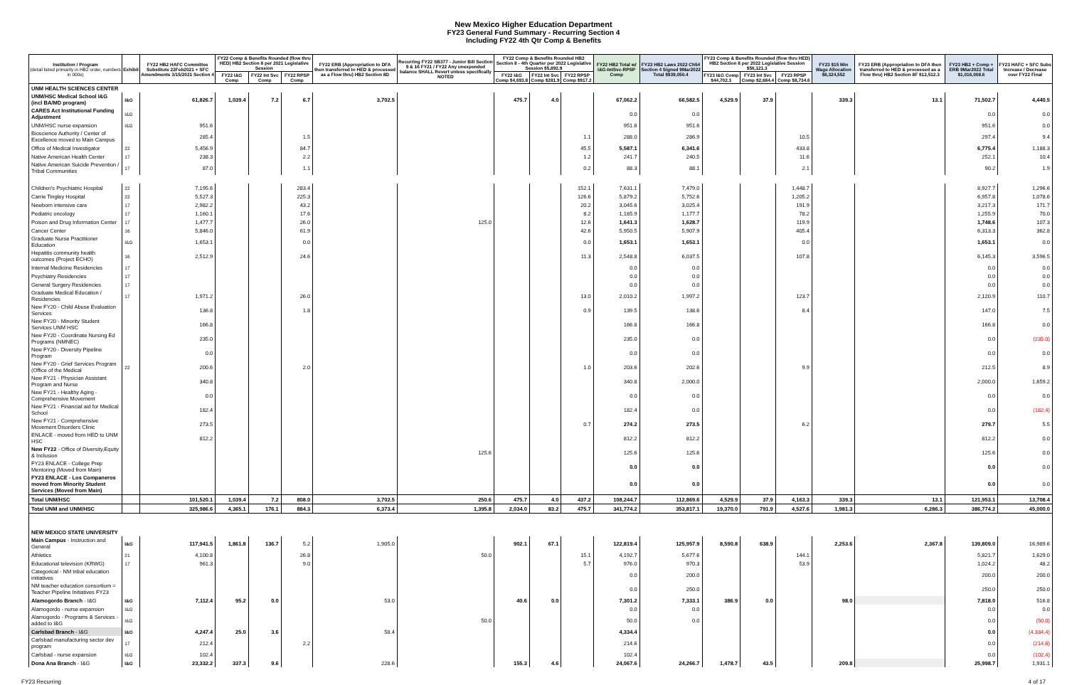New Mexico Higher Education Department
FY23 General Fund Summary - Recurring Section 4
Including FY22 4th Qtr Comp & Benefits
| Institution / Program (detail listed primarily in HB2 order, numbers in 000s) | Exhibit | FY22 HB2 HAFC Committee Substitute 22Feb2021 + SFC Amendments 3/15/2021 Section 4 | FY22 Comp & Benefits Rounded (flow thru HED) HB2 Section 8 per 2021 Legislative Session | | | FY22 ERB (Appropriation to DFA then transferred to HED & processed as a Flow thru) HB2 Section 8D | Recurring FY22 SB377 - Junior Bill Section 9 & 16 FY21 / FY22 Any unexpended balance SHALL Revert unless specifically NOTED | FY22 Comp & Benefits Rounded HB2 Section 8 - 4th Quarter per 2022 Legislative Session $5,892.9 | | | FY22 HB2 Total w/ I&G-IntSvc-RPSP Comp | FY23 HB2 Laws 2022 Ch54 Section 4 Signed 9Mar2022 Total $939,050.4 | FY23 Comp & Benefits Rounded (flow thru HED) HB2 Section 8 per 2022 Legislative Session $56,121.3 | | | FY23 $15 Min Wage Allocation $8,324,552 | FY23 ERB (Appropriation to DFA then transferred to HED & processed as a Flow thru) HB2 Section 8F $12,512.3 | FY23 HB2 + Comp + ERB 9Mar2022 Total $1,016,008.6 | FY23 HAFC + SFC Subs Increase / Decrease over FY22 Final |
| --- | --- | --- | --- | --- | --- | --- | --- | --- | --- | --- | --- | --- | --- | --- | --- | --- | --- | --- | --- |
| | | | FY22 I&G Comp | FY22 Int Svc Comp | FY22 RPSP Comp | | | FY22 I&G Comp $4,693.8 | FY22 Int Svc Comp $281.9 | FY22 RPSP Comp $917.2 | | | FY23 I&G Comp $44,702.3 | FY23 Int Svc Comp $2,684.4 | FY23 RPSP Comp $8,734.6 | | | | |
| UNM HEALTH SCIENCES CENTER | | | | | | | | | | | | | | | | | | | |
| UNM/HSC Medical School I&G (incl BA/MD program) | I&G | 61,826.7 | 1,039.4 | 7.2 | 6.7 | 3,702.5 | | 475.7 | 4.0 | | 67,062.2 | 66,582.5 | 4,529.9 | 37.9 | | 339.3 | 13.1 | 71,502.7 | 4,440.5 |
| CARES Act Institutional Funding Adjustment | I&G | | | | | | | | | | 0.0 | 0.0 | | | | | | 0.0 | 0.0 |
| UNM/HSC nurse expansion | I&G | 951.6 | | | | | | | | | 951.6 | 951.6 | | | | | | 951.6 | 0.0 |
| Bioscience Authority / Center of Excellence moved to Main Campus | | 285.4 | | | 1.5 | | | | | 1.1 | 288.0 | 286.9 | | | 10.5 | | | 297.4 | 9.4 |
| Office of Medical Investigator | 22 | 5,456.9 | | | 84.7 | | | | | 45.5 | 5,587.1 | 6,341.6 | | | 433.8 | | | 6,775.4 | 1,188.3 |
| Native American Health Center | 17 | 238.3 | | | 2.2 | | | | | 1.2 | 241.7 | 240.5 | | | 11.6 | | | 252.1 | 10.4 |
| Native American Suicide Prevention / Tribal Communities | 17 | 87.0 | | | 1.1 | | | | | 0.2 | 88.3 | 88.1 | | | 2.1 | | | 90.2 | 1.9 |
| Children's Psychiatric Hospital | 22 | 7,195.6 | | | 283.4 | | | | | 152.1 | 7,631.1 | 7,479.0 | | | 1,448.7 | | | 8,927.7 | 1,296.6 |
| Carrie Tingley Hospital | 22 | 5,527.3 | | | 225.3 | | | | | 126.6 | 5,879.2 | 5,752.6 | | | 1,205.2 | | | 6,957.8 | 1,078.6 |
| Newborn intensive care | 17 | 2,982.2 | | | 43.2 | | | | | 20.2 | 3,045.6 | 3,025.4 | | | 191.9 | | | 3,217.3 | 171.7 |
| Pediatric oncology | 17 | 1,160.1 | | | 17.6 | | | | | 8.2 | 1,185.9 | 1,177.7 | | | 78.2 | | | 1,255.9 | 70.0 |
| Poison and Drug Information Center | 17 | 1,477.7 | | | 26.0 | | 125.0 | | | 12.6 | 1,641.3 | 1,628.7 | | | 119.9 | | | 1,748.6 | 107.3 |
| Cancer Center | 16 | 5,846.0 | | | 61.9 | | | | | 42.6 | 5,950.5 | 5,907.9 | | | 405.4 | | | 6,313.3 | 362.8 |
| Graduate Nurse Practitioner Education | I&G | 1,653.1 | | | 0.0 | | | | | 0.0 | 1,653.1 | 1,653.1 | | | 0.0 | | | 1,653.1 | 0.0 |
| Hepatitis community health outcomes (Project ECHO) | 16 | 2,512.9 | | | 24.6 | | | | | 11.3 | 2,548.8 | 6,037.5 | | | 107.8 | | | 6,145.3 | 3,596.5 |
| Internal Medicine Residencies | 17 | | | | | | | | | | 0.0 | 0.0 | | | | | | 0.0 | 0.0 |
| Psychiatry Residencies | 17 | | | | | | | | | | 0.0 | 0.0 | | | | | | 0.0 | 0.0 |
| General Surgery Residencies | 17 | | | | | | | | | | 0.0 | 0.0 | | | | | | 0.0 | 0.0 |
| Graduate Medical Education / Residencies | 17 | 1,971.2 | | | 26.0 | | | | | 13.0 | 2,010.2 | 1,997.2 | | | 123.7 | | | 2,120.9 | 110.7 |
| New FY20 - Child Abuse Evaluation Services | | 136.8 | | | 1.8 | | | | | 0.9 | 139.5 | 138.6 | | | 8.4 | | | 147.0 | 7.5 |
| New FY20 - Minority Student Services UNM HSC | | 166.8 | | | | | | | | | 166.8 | 166.8 | | | | | | 166.8 | 0.0 |
| New FY20 - Coordinate Nursing Ed Programs (NMNEC) | | 235.0 | | | | | | | | | 235.0 | 0.0 | | | | | | 0.0 | (235.0) |
| New FY20 - Diversity Pipeline Program | | 0.0 | | | | | | | | | 0.0 | 0.0 | | | | | | 0.0 | 0.0 |
| New FY20 - Grief Services Program (Office of the Medical | 22 | 200.6 | | | 2.0 | | | | | 1.0 | 203.6 | 202.6 | | | 9.9 | | | 212.5 | 8.9 |
| New FY21 - Physician Assistant Program and Nurse | | 340.8 | | | | | | | | | 340.8 | 2,000.0 | | | | | | 2,000.0 | 1,659.2 |
| New FY21 - Healthy Aging - Comprehensive Movement | | 0.0 | | | | | | | | | 0.0 | 0.0 | | | | | | 0.0 | 0.0 |
| New FY21 - Financial aid for Medical School | | 182.4 | | | | | | | | | 182.4 | 0.0 | | | | | | 0.0 | (182.4) |
| New FY21 - Comprehensive Movement Disorders Clinic | | 273.5 | | | | | | | | 0.7 | 274.2 | 273.5 | | | 6.2 | | | 279.7 | 5.5 |
| ENLACE - moved from HED to UNM HSC | | 812.2 | | | | | | | | | 812.2 | 812.2 | | | | | | 812.2 | 0.0 |
| New FY22 - Office of Diversity,Equity & Inclusion | | | | | | | 125.6 | | | | 125.6 | 125.6 | | | | | | 125.6 | 0.0 |
| FY23 ENLACE - College Prep Mentoring (Moved from Main) | | | | | | | | | | | 0.0 | 0.0 | | | | | | 0.0 | 0.0 |
| FY23 ENLACE - Los Companeros moved from Minority Student Services (Moved from Main) | | | | | | | | | | | 0.0 | 0.0 | | | | | | 0.0 | 0.0 |
| Total UNM/HSC | | 101,520.1 | 1,039.4 | 7.2 | 808.0 | 3,702.5 | 250.6 | 475.7 | 4.0 | 437.2 | 108,244.7 | 112,869.6 | 4,529.9 | 37.9 | 4,163.3 | 339.3 | 13.1 | 121,953.1 | 13,708.4 |
| Total UNM and UNM/HSC | | 325,986.6 | 4,365.1 | 176.1 | 884.3 | 6,373.4 | 1,395.8 | 2,034.0 | 83.2 | 475.7 | 341,774.2 | 353,817.1 | 19,370.0 | 791.9 | 4,527.6 | 1,981.3 | 6,286.3 | 386,774.2 | 45,000.0 |
| NEW MEXICO STATE UNIVERSITY | | | | | | | | | | | | | | | | | | | |
| Main Campus - Instruction and General | I&G | 117,941.5 | 1,861.8 | 136.7 | 5.2 | 1,905.0 | | 902.1 | 67.1 | | 122,819.4 | 125,957.9 | 8,590.8 | 638.9 | | 2,253.6 | 2,367.8 | 139,809.0 | 16,989.6 |
| Athletics | 21 | 4,100.8 | | | 26.8 | | 50.0 | | | 15.1 | 4,192.7 | 5,677.6 | | | 144.1 | | | 5,821.7 | 1,629.0 |
| Educational television (KRWG) | 17 | 961.3 | | | 9.0 | | | | | 5.7 | 976.0 | 970.3 | | | 53.9 | | | 1,024.2 | 48.2 |
| Categorical - NM tribal education initiatives | | | | | | | | | | | 0.0 | 200.0 | | | | | | 200.0 | 200.0 |
| NM teacher education consortium = Teacher Pipeline Initiatives FY23 | | | | | | | | | | | 0.0 | 250.0 | | | | | | 250.0 | 250.0 |
| Alamogordo Branch - I&G | I&G | 7,112.4 | 95.2 | 0.0 | | 53.0 | | 40.6 | 0.0 | | 7,301.2 | 7,333.1 | 386.9 | 0.0 | | 98.0 | | 7,818.0 | 516.8 |
| Alamogordo - nurse expansion | I&G | | | | | | | | | | 0.0 | 0.0 | | | | | | 0.0 | 0.0 |
| Alamogordo - Programs & Services - added to I&G | I&G | | | | | | 50.0 | | | | 50.0 | 0.0 | | | | | | 0.0 | (50.0) |
| Carlsbad Branch - I&G | I&G | 4,247.4 | 25.0 | 3.6 | | 58.4 | | | | | 4,334.4 | | | | | | | 0.0 | (4,334.4) |
| Carlsbad manufacturing sector dev program | 17 | 212.4 | | | 2.2 | | | | | | 214.6 | | | | | | | 0.0 | (214.6) |
| Carlsbad - nurse expansion | I&G | 102.4 | | | | | | | | | 102.4 | | | | | | | 0.0 | (102.4) |
| Dona Ana Branch - I&G | I&G | 23,332.2 | 337.3 | 9.6 | | 228.6 | | 155.3 | 4.6 | | 24,067.6 | 24,266.7 | 1,478.7 | 43.5 | | 209.8 | | 25,998.7 | 1,931.1 |
FY23 Recurring 4 of 17